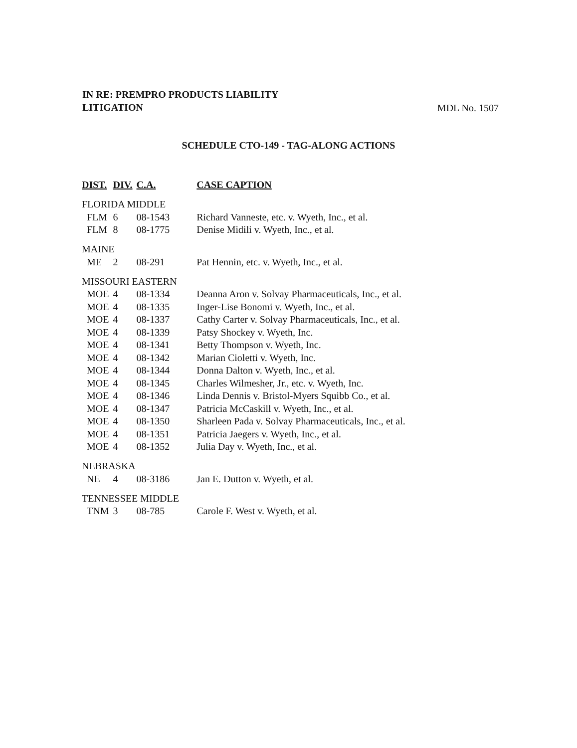IN RE: PREMPRO PRODUCTS LIABILITY
LITIGATION MDL No. 1507
SCHEDULE CTO-149 - TAG-ALONG ACTIONS
| DIST. | DIV. | C.A. | CASE CAPTION |
| --- | --- | --- | --- |
| FLORIDA MIDDLE | | | |
| FLM | 6 | 08-1543 | Richard Vanneste, etc. v. Wyeth, Inc., et al. |
| FLM | 8 | 08-1775 | Denise Midili v. Wyeth, Inc., et al. |
| MAINE | | | |
| ME | 2 | 08-291 | Pat Hennin, etc. v. Wyeth, Inc., et al. |
| MISSOURI EASTERN | | | |
| MOE | 4 | 08-1334 | Deanna Aron v. Solvay Pharmaceuticals, Inc., et al. |
| MOE | 4 | 08-1335 | Inger-Lise Bonomi v. Wyeth, Inc., et al. |
| MOE | 4 | 08-1337 | Cathy Carter v. Solvay Pharmaceuticals, Inc., et al. |
| MOE | 4 | 08-1339 | Patsy Shockey v. Wyeth, Inc. |
| MOE | 4 | 08-1341 | Betty Thompson v. Wyeth, Inc. |
| MOE | 4 | 08-1342 | Marian Cioletti v. Wyeth, Inc. |
| MOE | 4 | 08-1344 | Donna Dalton v. Wyeth, Inc., et al. |
| MOE | 4 | 08-1345 | Charles Wilmesher, Jr., etc. v. Wyeth, Inc. |
| MOE | 4 | 08-1346 | Linda Dennis v. Bristol-Myers Squibb Co., et al. |
| MOE | 4 | 08-1347 | Patricia McCaskill v. Wyeth, Inc., et al. |
| MOE | 4 | 08-1350 | Sharleen Pada v. Solvay Pharmaceuticals, Inc., et al. |
| MOE | 4 | 08-1351 | Patricia Jaegers v. Wyeth, Inc., et al. |
| MOE | 4 | 08-1352 | Julia Day v. Wyeth, Inc., et al. |
| NEBRASKA | | | |
| NE | 4 | 08-3186 | Jan E. Dutton v. Wyeth, et al. |
| TENNESSEE MIDDLE | | | |
| TNM | 3 | 08-785 | Carole F. West v. Wyeth, et al. |